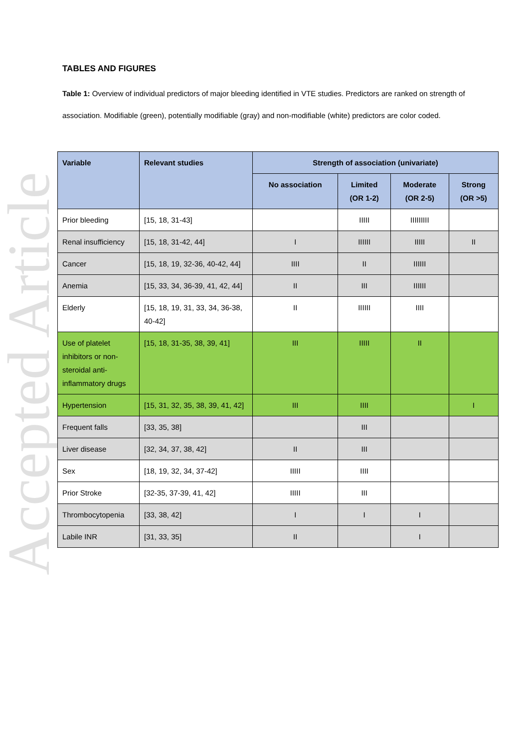Accepted Article
TABLES AND FIGURES
Table 1: Overview of individual predictors of major bleeding identified in VTE studies. Predictors are ranked on strength of association. Modifiable (green), potentially modifiable (gray) and non-modifiable (white) predictors are color coded.
| Variable | Relevant studies | Strength of association (univariate) | | | |
| --- | --- | --- | --- | --- | --- |
| | | No association | Limited (OR 1-2) | Moderate (OR 2-5) | Strong (OR >5) |
| Prior bleeding | [15, 18, 31-43] | | IIIII | IIIIIIIII | |
| Renal insufficiency | [15, 18, 31-42, 44] | I | IIIIII | IIIII | II |
| Cancer | [15, 18, 19, 32-36, 40-42, 44] | IIII | II | IIIIII | |
| Anemia | [15, 33, 34, 36-39, 41, 42, 44] | II | III | IIIIII | |
| Elderly | [15, 18, 19, 31, 33, 34, 36-38, 40-42] | II | IIIIII | IIII | |
| Use of platelet inhibitors or non-steroidal anti-inflammatory drugs | [15, 18, 31-35, 38, 39, 41] | III | IIIII | II | |
| Hypertension | [15, 31, 32, 35, 38, 39, 41, 42] | III | IIII | | I |
| Frequent falls | [33, 35, 38] | | III | | |
| Liver disease | [32, 34, 37, 38, 42] | II | III | | |
| Sex | [18, 19, 32, 34, 37-42] | IIIII | IIII | | |
| Prior Stroke | [32-35, 37-39, 41, 42] | IIIII | III | | |
| Thrombocytopenia | [33, 38, 42] | I | I | I | |
| Labile INR | [31, 33, 35] | II | | I | |